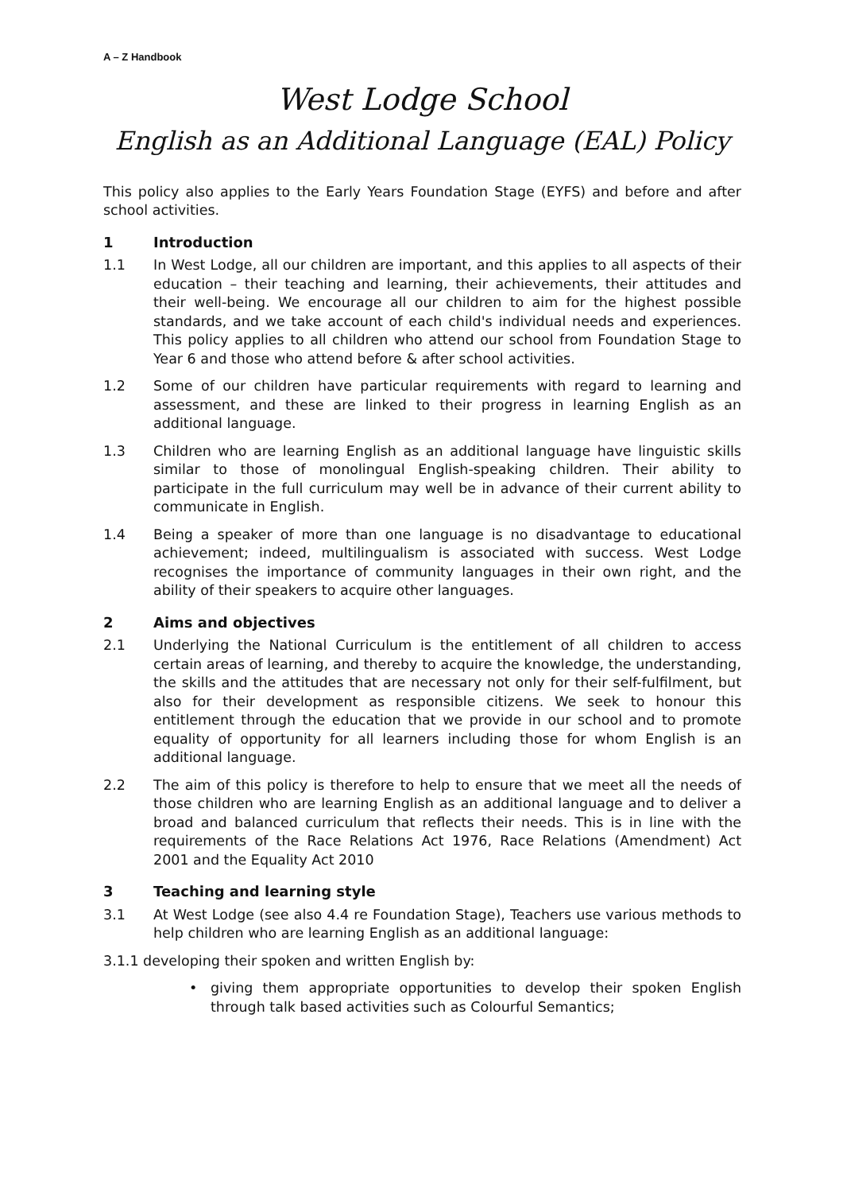A – Z Handbook
West Lodge School
English as an Additional Language (EAL) Policy
This policy also applies to the Early Years Foundation Stage (EYFS) and before and after school activities.
1 Introduction
1.1 In West Lodge, all our children are important, and this applies to all aspects of their education – their teaching and learning, their achievements, their attitudes and their well-being. We encourage all our children to aim for the highest possible standards, and we take account of each child's individual needs and experiences. This policy applies to all children who attend our school from Foundation Stage to Year 6 and those who attend before & after school activities.
1.2 Some of our children have particular requirements with regard to learning and assessment, and these are linked to their progress in learning English as an additional language.
1.3 Children who are learning English as an additional language have linguistic skills similar to those of monolingual English-speaking children. Their ability to participate in the full curriculum may well be in advance of their current ability to communicate in English.
1.4 Being a speaker of more than one language is no disadvantage to educational achievement; indeed, multilingualism is associated with success. West Lodge recognises the importance of community languages in their own right, and the ability of their speakers to acquire other languages.
2 Aims and objectives
2.1 Underlying the National Curriculum is the entitlement of all children to access certain areas of learning, and thereby to acquire the knowledge, the understanding, the skills and the attitudes that are necessary not only for their self-fulfilment, but also for their development as responsible citizens. We seek to honour this entitlement through the education that we provide in our school and to promote equality of opportunity for all learners including those for whom English is an additional language.
2.2 The aim of this policy is therefore to help to ensure that we meet all the needs of those children who are learning English as an additional language and to deliver a broad and balanced curriculum that reflects their needs. This is in line with the requirements of the Race Relations Act 1976, Race Relations (Amendment) Act 2001 and the Equality Act 2010
3 Teaching and learning style
3.1 At West Lodge (see also 4.4 re Foundation Stage), Teachers use various methods to help children who are learning English as an additional language:
3.1.1 developing their spoken and written English by:
• giving them appropriate opportunities to develop their spoken English through talk based activities such as Colourful Semantics;